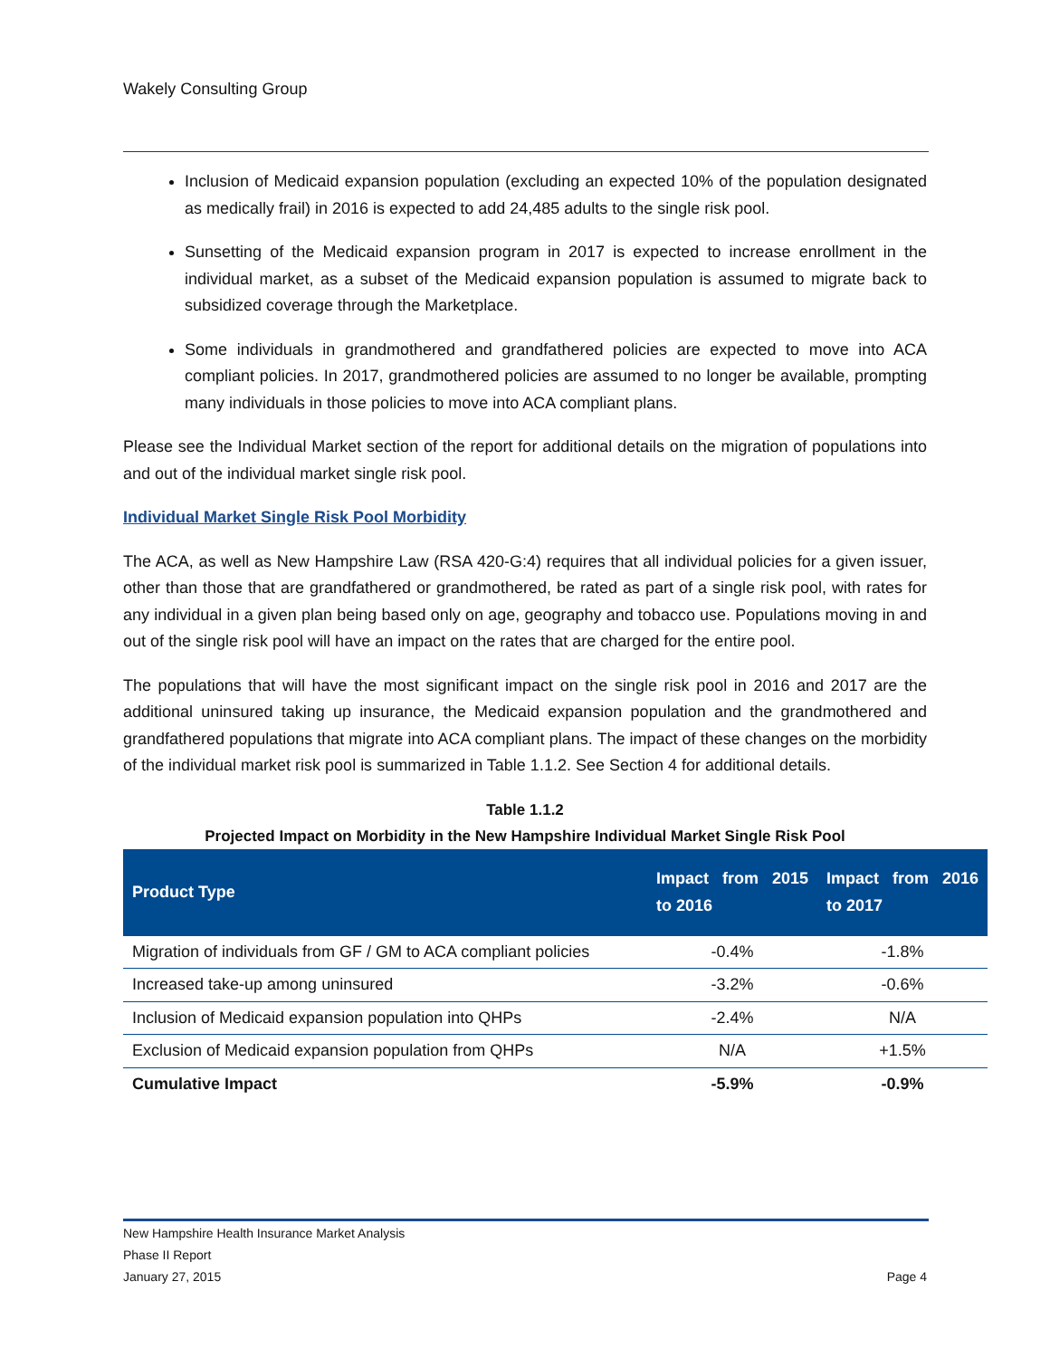Wakely Consulting Group
Inclusion of Medicaid expansion population (excluding an expected 10% of the population designated as medically frail) in 2016 is expected to add 24,485 adults to the single risk pool.
Sunsetting of the Medicaid expansion program in 2017 is expected to increase enrollment in the individual market, as a subset of the Medicaid expansion population is assumed to migrate back to subsidized coverage through the Marketplace.
Some individuals in grandmothered and grandfathered policies are expected to move into ACA compliant policies. In 2017, grandmothered policies are assumed to no longer be available, prompting many individuals in those policies to move into ACA compliant plans.
Please see the Individual Market section of the report for additional details on the migration of populations into and out of the individual market single risk pool.
Individual Market Single Risk Pool Morbidity
The ACA, as well as New Hampshire Law (RSA 420-G:4) requires that all individual policies for a given issuer, other than those that are grandfathered or grandmothered, be rated as part of a single risk pool, with rates for any individual in a given plan being based only on age, geography and tobacco use. Populations moving in and out of the single risk pool will have an impact on the rates that are charged for the entire pool.
The populations that will have the most significant impact on the single risk pool in 2016 and 2017 are the additional uninsured taking up insurance, the Medicaid expansion population and the grandmothered and grandfathered populations that migrate into ACA compliant plans. The impact of these changes on the morbidity of the individual market risk pool is summarized in Table 1.1.2. See Section 4 for additional details.
Table 1.1.2
Projected Impact on Morbidity in the New Hampshire Individual Market Single Risk Pool
| Product Type | Impact from 2015 to 2016 | Impact from 2016 to 2017 |
| --- | --- | --- |
| Migration of individuals from GF / GM to ACA compliant policies | -0.4% | -1.8% |
| Increased take-up among uninsured | -3.2% | -0.6% |
| Inclusion of Medicaid expansion population into QHPs | -2.4% | N/A |
| Exclusion of Medicaid expansion population from QHPs | N/A | +1.5% |
| Cumulative Impact | -5.9% | -0.9% |
New Hampshire Health Insurance Market Analysis
Phase II Report
January 27, 2015 Page 4